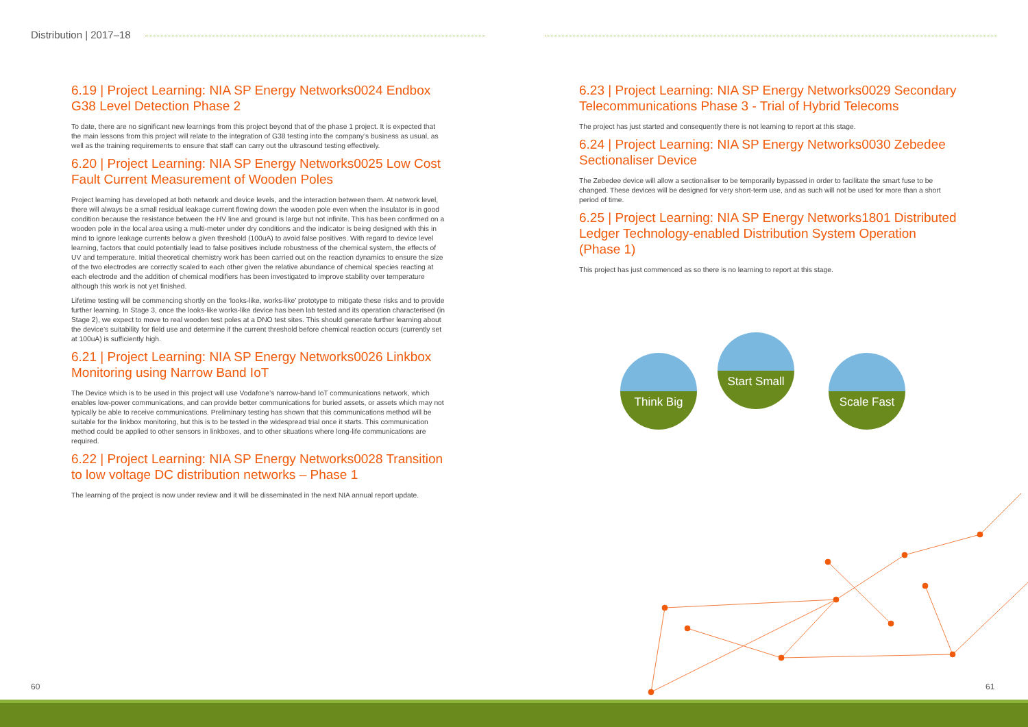Distribution | 2017–18
6.19 | Project Learning: NIA SP Energy Networks0024 Endbox G38 Level Detection Phase 2
To date, there are no significant new learnings from this project beyond that of the phase 1 project. It is expected that the main lessons from this project will relate to the integration of G38 testing into the company’s business as usual, as well as the training requirements to ensure that staff can carry out the ultrasound testing effectively.
6.20 | Project Learning: NIA SP Energy Networks0025 Low Cost Fault Current Measurement of Wooden Poles
Project learning has developed at both network and device levels, and the interaction between them. At network level, there will always be a small residual leakage current flowing down the wooden pole even when the insulator is in good condition because the resistance between the HV line and ground is large but not infinite. This has been confirmed on a wooden pole in the local area using a multi-meter under dry conditions and the indicator is being designed with this in mind to ignore leakage currents below a given threshold (100uA) to avoid false positives. With regard to device level learning, factors that could potentially lead to false positives include robustness of the chemical system, the effects of UV and temperature. Initial theoretical chemistry work has been carried out on the reaction dynamics to ensure the size of the two electrodes are correctly scaled to each other given the relative abundance of chemical species reacting at each electrode and the addition of chemical modifiers has been investigated to improve stability over temperature although this work is not yet finished.
Lifetime testing will be commencing shortly on the ‘looks-like, works-like’ prototype to mitigate these risks and to provide further learning. In Stage 3, once the looks-like works-like device has been lab tested and its operation characterised (in Stage 2), we expect to move to real wooden test poles at a DNO test sites. This should generate further learning about the device’s suitability for field use and determine if the current threshold before chemical reaction occurs (currently set at 100uA) is sufficiently high.
6.21 | Project Learning: NIA SP Energy Networks0026 Linkbox Monitoring using Narrow Band IoT
The Device which is to be used in this project will use Vodafone’s narrow-band IoT communications network, which enables low-power communications, and can provide better communications for buried assets, or assets which may not typically be able to receive communications. Preliminary testing has shown that this communications method will be suitable for the linkbox monitoring, but this is to be tested in the widespread trial once it starts. This communication method could be applied to other sensors in linkboxes, and to other situations where long-life communications are required.
6.22 | Project Learning: NIA SP Energy Networks0028 Transition to low voltage DC distribution networks – Phase 1
The learning of the project is now under review and it will be disseminated in the next NIA annual report update.
6.23 | Project Learning: NIA SP Energy Networks0029 Secondary Telecommunications Phase 3 - Trial of Hybrid Telecoms
The project has just started and consequently there is not learning to report at this stage.
6.24 | Project Learning: NIA SP Energy Networks0030 Zebedee Sectionaliser Device
The Zebedee device will allow a sectionaliser to be temporarily bypassed in order to facilitate the smart fuse to be changed. These devices will be designed for very short-term use, and as such will not be used for more than a short period of time.
6.25 | Project Learning: NIA SP Energy Networks1801 Distributed Ledger Technology-enabled Distribution System Operation (Phase 1)
This project has just commenced as so there is no learning to report at this stage.
Think Big
Start Small
Scale Fast
60 61